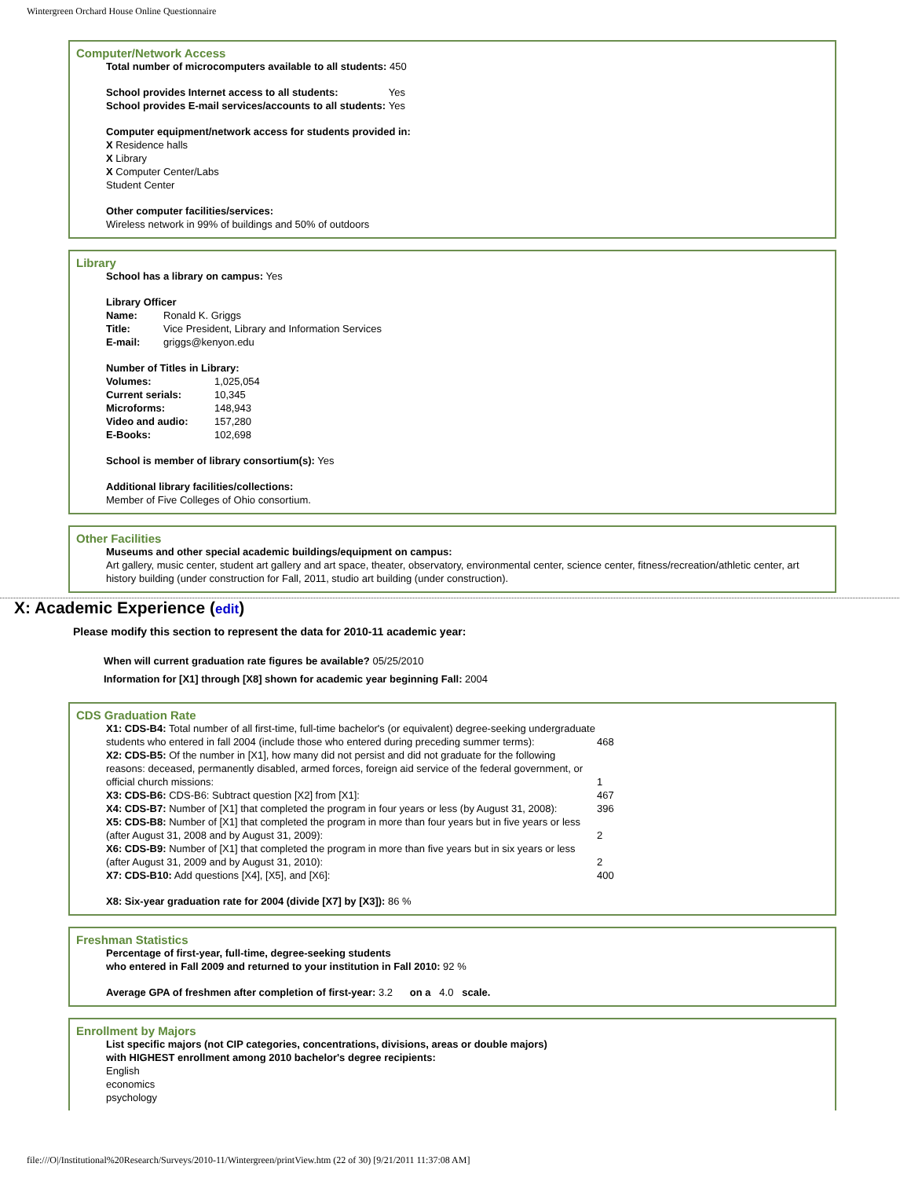Wintergreen Orchard House Online Questionnaire
Computer/Network Access
Total number of microcomputers available to all students: 450
| School provides Internet access to all students: | Yes |
| School provides E-mail services/accounts to all students: | Yes |
Computer equipment/network access for students provided in:
X Residence halls
X Library
X Computer Center/Labs
Student Center
Other computer facilities/services:
Wireless network in 99% of buildings and 50% of outdoors
Library
School has a library on campus: Yes
Library Officer
| Name: | Ronald K. Griggs |
| Title: | Vice President, Library and Information Services |
| E-mail: | griggs@kenyon.edu |
Number of Titles in Library:
| Volumes: | 1,025,054 |
| Current serials: | 10,345 |
| Microforms: | 148,943 |
| Video and audio: | 157,280 |
| E-Books: | 102,698 |
School is member of library consortium(s): Yes
Additional library facilities/collections:
Member of Five Colleges of Ohio consortium.
Other Facilities
Museums and other special academic buildings/equipment on campus:
Art gallery, music center, student art gallery and art space, theater, observatory, environmental center, science center, fitness/recreation/athletic center, art history building (under construction for Fall, 2011, studio art building (under construction).
X: Academic Experience (edit)
Please modify this section to represent the data for 2010-11 academic year:
When will current graduation rate figures be available? 05/25/2010
Information for [X1] through [X8] shown for academic year beginning Fall: 2004
CDS Graduation Rate
| X1: CDS-B4: Total number of all first-time, full-time bachelor's (or equivalent) degree-seeking undergraduate students who entered in fall 2004 (include those who entered during preceding summer terms): | 468 |
| X2: CDS-B5: Of the number in [X1], how many did not persist and did not graduate for the following reasons: deceased, permanently disabled, armed forces, foreign aid service of the federal government, or official church missions: | 1 |
| X3: CDS-B6: CDS-B6: Subtract question [X2] from [X1]: | 467 |
| X4: CDS-B7: Number of [X1] that completed the program in four years or less (by August 31, 2008): | 396 |
| X5: CDS-B8: Number of [X1] that completed the program in more than four years but in five years or less (after August 31, 2008 and by August 31, 2009): | 2 |
| X6: CDS-B9: Number of [X1] that completed the program in more than five years but in six years or less (after August 31, 2009 and by August 31, 2010): | 2 |
| X7: CDS-B10: Add questions [X4], [X5], and [X6]: | 400 |
X8: Six-year graduation rate for 2004 (divide [X7] by [X3]): 86 %
Freshman Statistics
Percentage of first-year, full-time, degree-seeking students
who entered in Fall 2009 and returned to your institution in Fall 2010: 92 %
Average GPA of freshmen after completion of first-year: 3.2 on a 4.0 scale.
Enrollment by Majors
List specific majors (not CIP categories, concentrations, divisions, areas or double majors)
with HIGHEST enrollment among 2010 bachelor's degree recipients:
English
economics
psychology
file:///O|/Institutional%20Research/Surveys/2010-11/Wintergreen/printView.htm (22 of 30) [9/21/2011 11:37:08 AM]